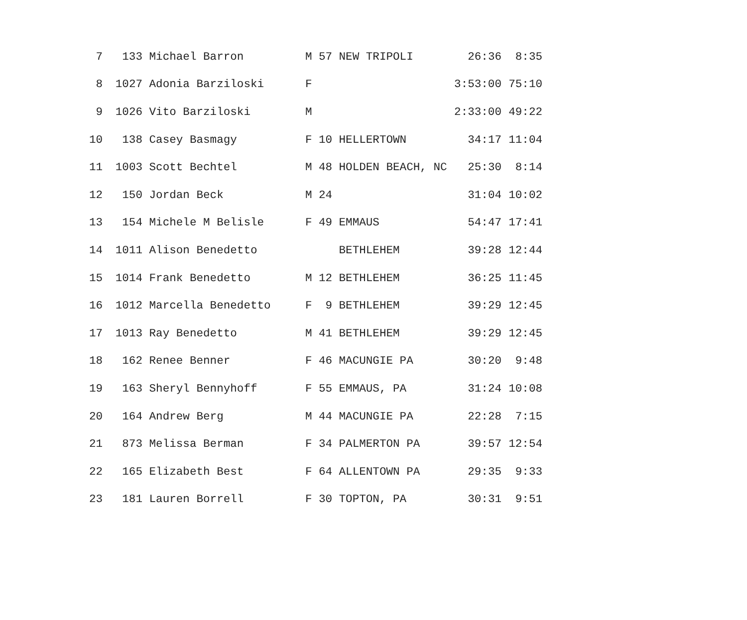| 7 | 133 | Michael Barron | M | 57 | NEW TRIPOLI | 26:36 | 8:35 |
| 8 | 1027 | Adonia Barziloski | F | | | 3:53:00 | 75:10 |
| 9 | 1026 | Vito Barziloski | M | | | 2:33:00 | 49:22 |
| 10 | 138 | Casey Basmagy | F | 10 | HELLERTOWN | 34:17 | 11:04 |
| 11 | 1003 | Scott Bechtel | M | 48 | HOLDEN BEACH, NC | 25:30 | 8:14 |
| 12 | 150 | Jordan Beck | M | 24 | | 31:04 | 10:02 |
| 13 | 154 | Michele M Belisle | F | 49 | EMMAUS | 54:47 | 17:41 |
| 14 | 1011 | Alison Benedetto | | | BETHLEHEM | 39:28 | 12:44 |
| 15 | 1014 | Frank Benedetto | M | 12 | BETHLEHEM | 36:25 | 11:45 |
| 16 | 1012 | Marcella Benedetto | F | 9 | BETHLEHEM | 39:29 | 12:45 |
| 17 | 1013 | Ray Benedetto | M | 41 | BETHLEHEM | 39:29 | 12:45 |
| 18 | 162 | Renee Benner | F | 46 | MACUNGIE PA | 30:20 | 9:48 |
| 19 | 163 | Sheryl Bennyhoff | F | 55 | EMMAUS, PA | 31:24 | 10:08 |
| 20 | 164 | Andrew Berg | M | 44 | MACUNGIE PA | 22:28 | 7:15 |
| 21 | 873 | Melissa Berman | F | 34 | PALMERTON PA | 39:57 | 12:54 |
| 22 | 165 | Elizabeth Best | F | 64 | ALLENTOWN PA | 29:35 | 9:33 |
| 23 | 181 | Lauren Borrell | F | 30 | TOPTON, PA | 30:31 | 9:51 |